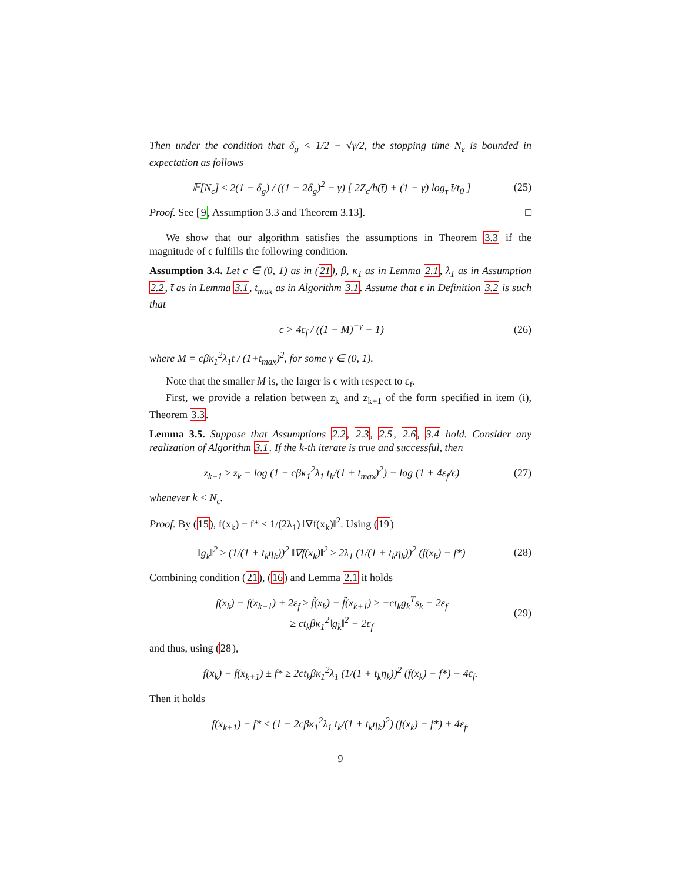Then under the condition that δ<sub>g</sub> < 1/2 − √γ/2, the stopping time N<sub>ε</sub> is bounded in expectation as follows
𝔼[N<sub>ϵ</sub>] ≤ 2(1 − δ<sub>g</sub>) / ((1 − 2δ<sub>g</sub>)<sup>2</sup> − γ) [ 2Z<sub>ϵ</sub>/h(t̄) + (1 − γ) log<sub>τ</sub> t̄/t<sub>0</sub> ] (25)
Proof. See [9, Assumption 3.3 and Theorem 3.13]. □
We show that our algorithm satisfies the assumptions in Theorem 3.3 if the magnitude of ϵ fulfills the following condition.
Assumption 3.4. Let c ∈ (0, 1) as in (21), β, κ<sub>1</sub> as in Lemma 2.1, λ<sub>1</sub> as in Assumption 2.2, t̄ as in Lemma 3.1, t<sub>max</sub> as in Algorithm 3.1. Assume that ϵ in Definition 3.2 is such that
ϵ > 4ε<sub>f</sub> / ((1 − M)<sup>−γ</sup> − 1) (26)
where M = cβκ<sub>1</sub><sup>2</sup>λ<sub>1</sub>t̄ / (1+t<sub>max</sub>)<sup>2</sup>, for some γ ∈ (0, 1).
Note that the smaller M is, the larger is ϵ with respect to ε<sub>f</sub>.
First, we provide a relation between z<sub>k</sub> and z<sub>k+1</sub> of the form specified in item (i), Theorem 3.3.
Lemma 3.5. Suppose that Assumptions 2.2, 2.3, 2.5, 2.6, 3.4 hold. Consider any realization of Algorithm 3.1. If the k-th iterate is true and successful, then
z<sub>k+1</sub> ≥ z<sub>k</sub> − log (1 − cβκ<sub>1</sub><sup>2</sup>λ<sub>1</sub> t<sub>k</sub>/(1 + t<sub>max</sub>)<sup>2</sup>) − log (1 + 4ε<sub>f</sub>/ϵ) (27)
whenever k < N<sub>ϵ</sub>.
Proof. By (15), f(x<sub>k</sub>) − f* ≤ 1/(2λ<sub>1</sub>) ‖∇f(x<sub>k</sub>)‖<sup>2</sup>. Using (19)
‖g<sub>k</sub>‖<sup>2</sup> ≥ (1/(1 + t<sub>k</sub>η<sub>k</sub>))<sup>2</sup> ‖∇f(x<sub>k</sub>)‖<sup>2</sup> ≥ 2λ<sub>1</sub> (1/(1 + t<sub>k</sub>η<sub>k</sub>))<sup>2</sup> (f(x<sub>k</sub>) − f*) (28)
Combining condition (21), (16) and Lemma 2.1 it holds
f(x<sub>k</sub>) − f(x<sub>k+1</sub>) + 2ε<sub>f</sub> ≥ f̃(x<sub>k</sub>) − f̃(x<sub>k+1</sub>) ≥ −ct<sub>k</sub>g<sub>k</sub><sup>T</sup>s<sub>k</sub> − 2ε<sub>f</sub>
≥ ct<sub>k</sub>βκ<sub>1</sub><sup>2</sup>‖g<sub>k</sub>‖<sup>2</sup> − 2ε<sub>f</sub> (29)
and thus, using (28),
f(x<sub>k</sub>) − f(x<sub>k+1</sub>) ± f* ≥ 2ct<sub>k</sub>βκ<sub>1</sub><sup>2</sup>λ<sub>1</sub> (1/(1 + t<sub>k</sub>η<sub>k</sub>))<sup>2</sup> (f(x<sub>k</sub>) − f*) − 4ε<sub>f</sub>.
Then it holds
f(x<sub>k+1</sub>) − f* ≤ (1 − 2cβκ<sub>1</sub><sup>2</sup>λ<sub>1</sub> t<sub>k</sub>/(1 + t<sub>k</sub>η<sub>k</sub>)<sup>2</sup>) (f(x<sub>k</sub>) − f*) + 4ε<sub>f</sub>.
9